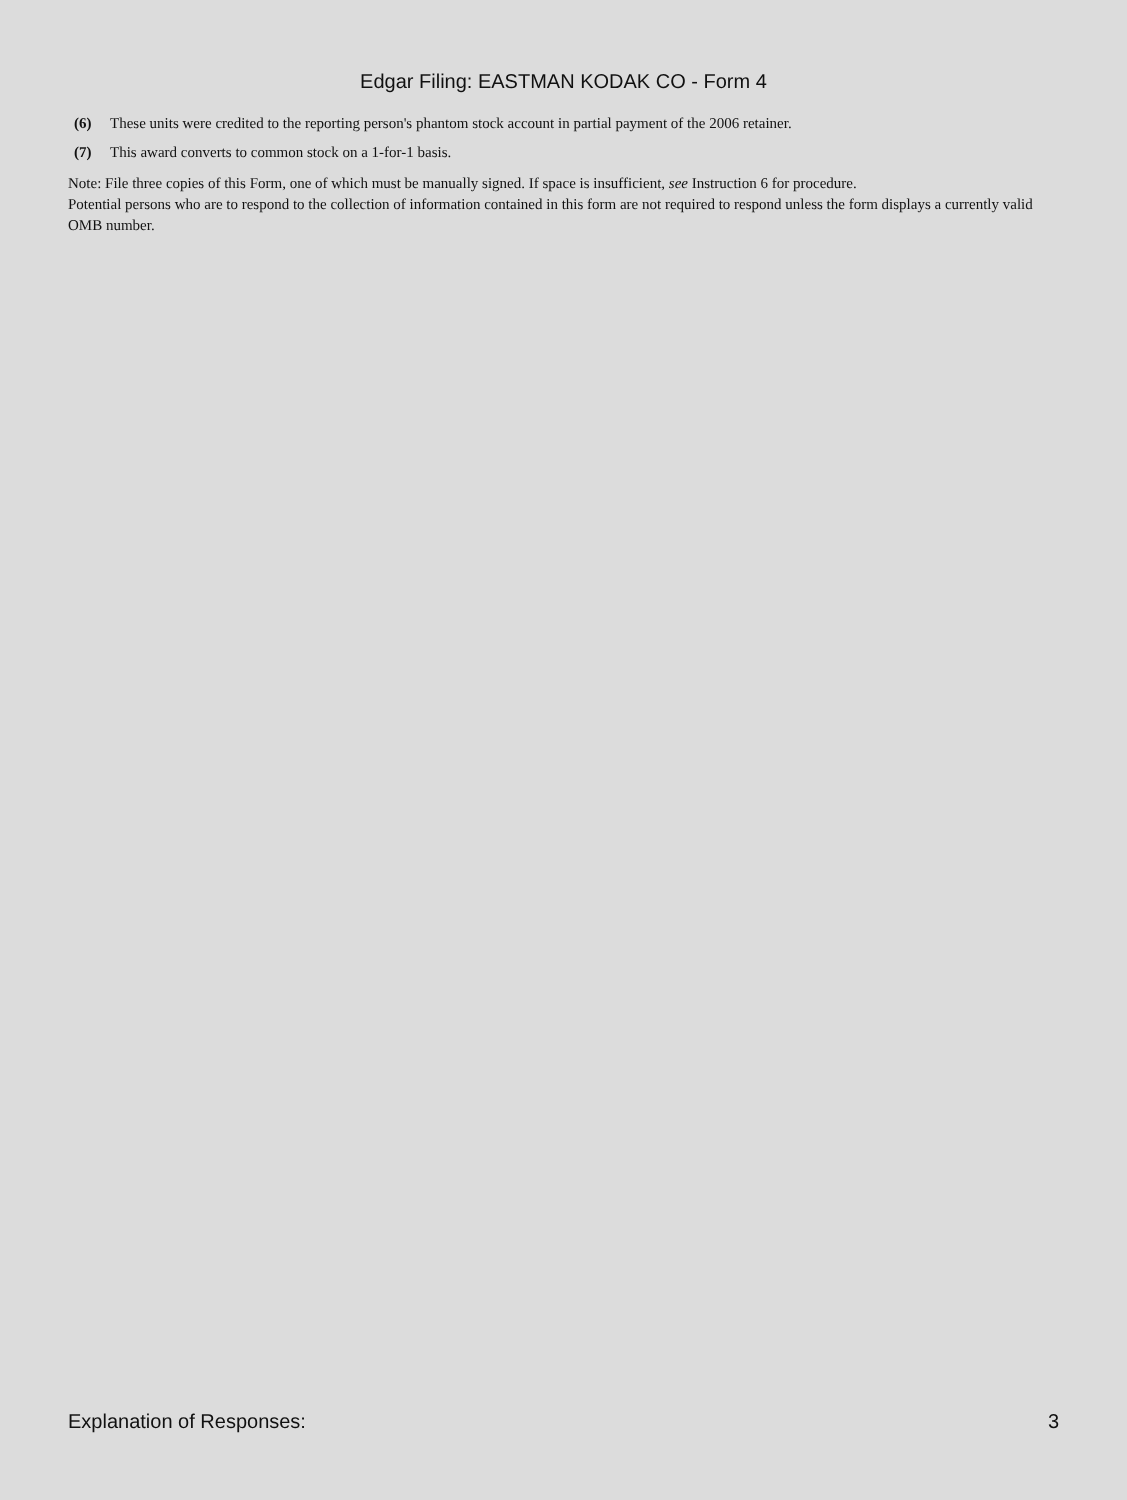Edgar Filing: EASTMAN KODAK CO - Form 4
(6) These units were credited to the reporting person's phantom stock account in partial payment of the 2006 retainer.
(7) This award converts to common stock on a 1-for-1 basis.
Note: File three copies of this Form, one of which must be manually signed. If space is insufficient, see Instruction 6 for procedure.
Potential persons who are to respond to the collection of information contained in this form are not required to respond unless the form displays a currently valid OMB number.
Explanation of Responses: 3